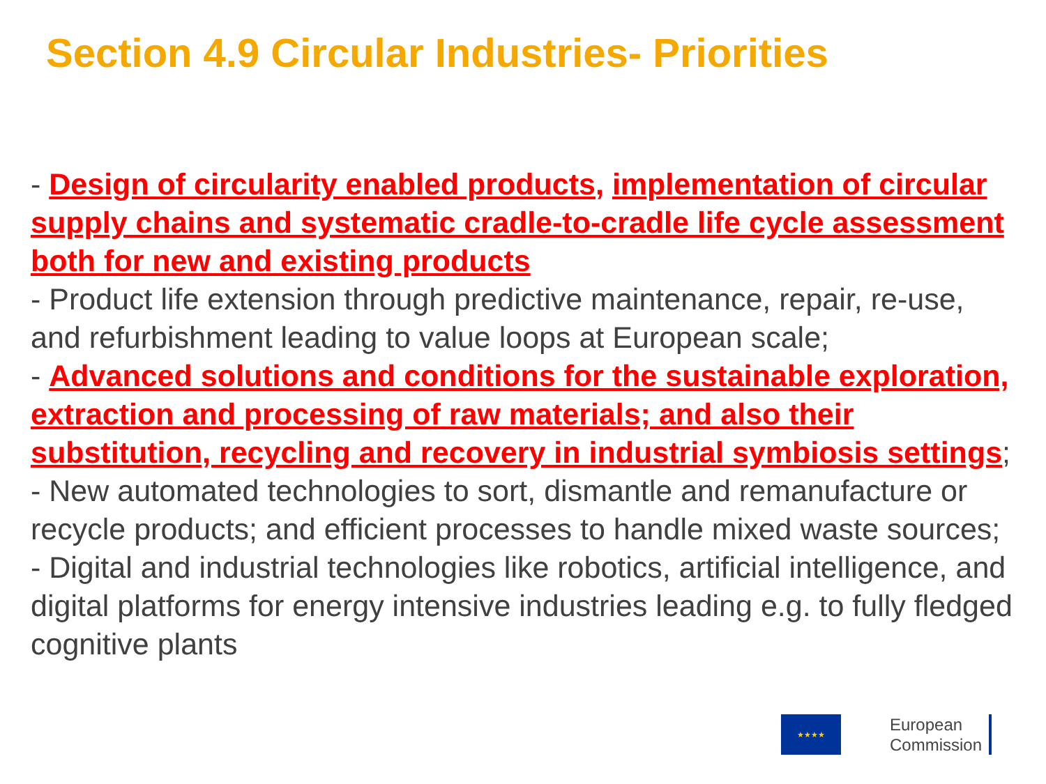Section 4.9 Circular Industries- Priorities
- Design of circularity enabled products, implementation of circular supply chains and systematic cradle-to-cradle life cycle assessment both for new and existing products
- Product life extension through predictive maintenance, repair, re-use, and refurbishment leading to value loops at European scale;
- Advanced solutions and conditions for the sustainable exploration, extraction and processing of raw materials; and also their substitution, recycling and recovery in industrial symbiosis settings;
- New automated technologies to sort, dismantle and remanufacture or recycle products; and efficient processes to handle mixed waste sources;
- Digital and industrial technologies like robotics, artificial intelligence, and digital platforms for energy intensive industries leading e.g. to fully fledged cognitive plants
★★★★
European
Commission